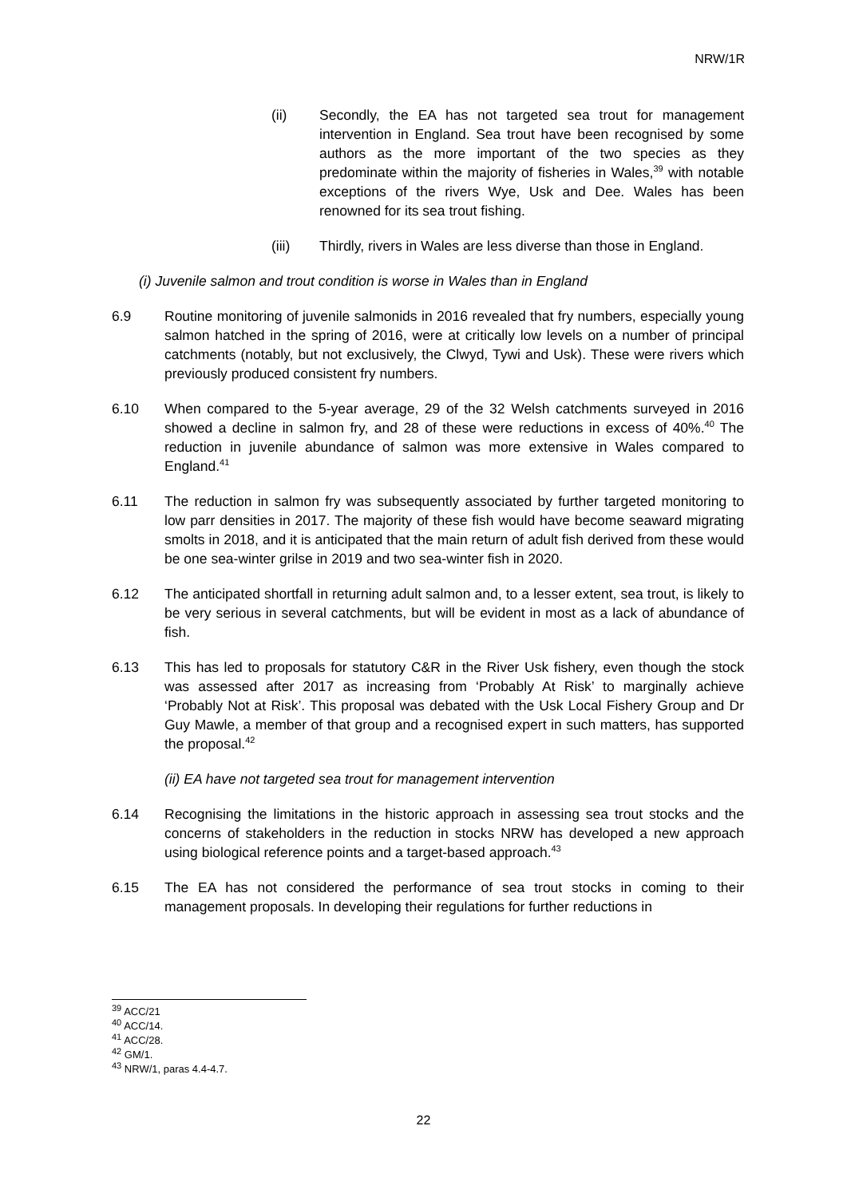NRW/1R
(ii) Secondly, the EA has not targeted sea trout for management intervention in England. Sea trout have been recognised by some authors as the more important of the two species as they predominate within the majority of fisheries in Wales,<sup>39</sup> with notable exceptions of the rivers Wye, Usk and Dee. Wales has been renowned for its sea trout fishing.
(iii) Thirdly, rivers in Wales are less diverse than those in England.
(i) Juvenile salmon and trout condition is worse in Wales than in England
6.9 Routine monitoring of juvenile salmonids in 2016 revealed that fry numbers, especially young salmon hatched in the spring of 2016, were at critically low levels on a number of principal catchments (notably, but not exclusively, the Clwyd, Tywi and Usk). These were rivers which previously produced consistent fry numbers.
6.10 When compared to the 5-year average, 29 of the 32 Welsh catchments surveyed in 2016 showed a decline in salmon fry, and 28 of these were reductions in excess of 40%.<sup>40</sup> The reduction in juvenile abundance of salmon was more extensive in Wales compared to England.<sup>41</sup>
6.11 The reduction in salmon fry was subsequently associated by further targeted monitoring to low parr densities in 2017. The majority of these fish would have become seaward migrating smolts in 2018, and it is anticipated that the main return of adult fish derived from these would be one sea-winter grilse in 2019 and two sea-winter fish in 2020.
6.12 The anticipated shortfall in returning adult salmon and, to a lesser extent, sea trout, is likely to be very serious in several catchments, but will be evident in most as a lack of abundance of fish.
6.13 This has led to proposals for statutory C&R in the River Usk fishery, even though the stock was assessed after 2017 as increasing from ‘Probably At Risk’ to marginally achieve ‘Probably Not at Risk’. This proposal was debated with the Usk Local Fishery Group and Dr Guy Mawle, a member of that group and a recognised expert in such matters, has supported the proposal.<sup>42</sup>
(ii) EA have not targeted sea trout for management intervention
6.14 Recognising the limitations in the historic approach in assessing sea trout stocks and the concerns of stakeholders in the reduction in stocks NRW has developed a new approach using biological reference points and a target-based approach.<sup>43</sup>
6.15 The EA has not considered the performance of sea trout stocks in coming to their management proposals. In developing their regulations for further reductions in
<sup>39</sup> ACC/21
<sup>40</sup> ACC/14.
<sup>41</sup> ACC/28.
<sup>42</sup> GM/1.
<sup>43</sup> NRW/1, paras 4.4-4.7.
22